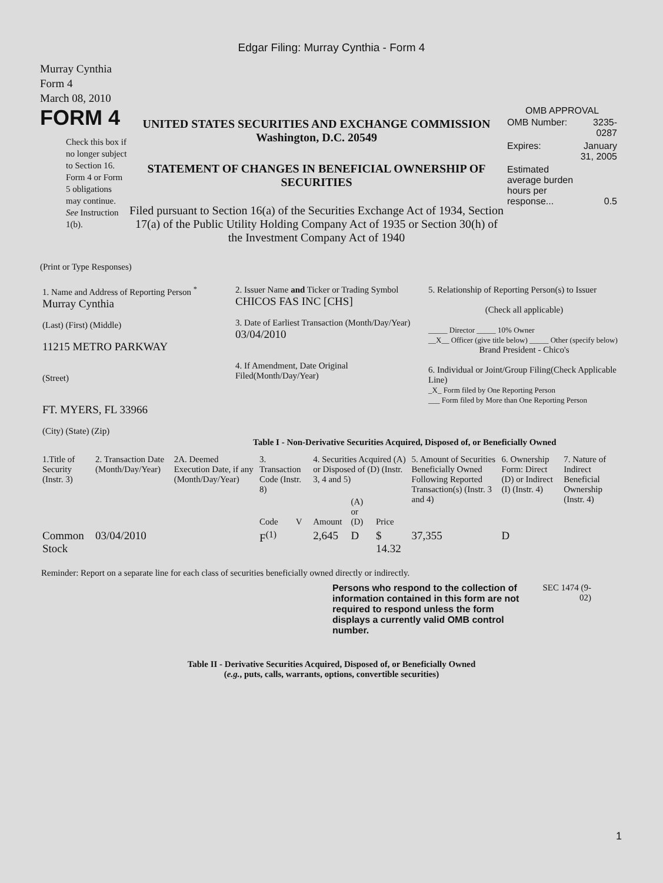Edgar Filing: Murray Cynthia - Form 4
Murray Cynthia
Form 4
March 08, 2010
FORM 4
Check this box if no longer subject to Section 16. Form 4 or Form 5 obligations may continue. See Instruction 1(b).
UNITED STATES SECURITIES AND EXCHANGE COMMISSION
Washington, D.C. 20549
STATEMENT OF CHANGES IN BENEFICIAL OWNERSHIP OF SECURITIES
Filed pursuant to Section 16(a) of the Securities Exchange Act of 1934, Section 17(a) of the Public Utility Holding Company Act of 1935 or Section 30(h) of the Investment Company Act of 1940
OMB APPROVAL
| OMB Number: | 3235-0287 |
| Expires: | January 31, 2005 |
| Estimated average burden hours per response... | 0.5 |
(Print or Type Responses)
| 1. Name and Address of Reporting Person <sup>*</sup> Murray Cynthia (Last) (First) (Middle) 11215 METRO PARKWAY (Street) FT. MYERS, FL 33966 (City) (State) (Zip) | 2. Issuer Name and Ticker or Trading Symbol CHICOS FAS INC [CHS] 3. Date of Earliest Transaction (Month/Day/Year) 03/04/2010 4. If Amendment, Date Original Filed(Month/Day/Year) | 5. Relationship of Reporting Person(s) to Issuer (Check all applicable) _____ Director _____ 10% Owner __X__ Officer (give title below) _____ Other (specify below) Brand President - Chico's 6. Individual or Joint/Group Filing(Check Applicable Line) _X_ Form filed by One Reporting Person ___ Form filed by More than One Reporting Person |
Table I - Non-Derivative Securities Acquired, Disposed of, or Beneficially Owned
| 1.Title of Security (Instr. 3) | 2. Transaction Date (Month/Day/Year) | 2A. Deemed Execution Date, if any (Month/Day/Year) | 3. Transaction Code (Instr. 8) | | 4. Securities Acquired (A) or Disposed of (D) (Instr. 3, 4 and 5) | | | 5. Amount of Securities Beneficially Owned Following Reported Transaction(s) (Instr. 3 and 4) | 6. Ownership Form: Direct (D) or Indirect (I) (Instr. 4) | 7. Nature of Indirect Beneficial Ownership (Instr. 4) |
| --- | --- | --- | --- | --- | --- | --- | --- | --- | --- | --- |
| | | | Code | V | Amount | (A) or (D) | Price | | | |
| Common Stock | 03/04/2010 | | F<sup>(1)</sup> | | 2,645 | D | $ 14.32 | 37,355 | D | |
Reminder: Report on a separate line for each class of securities beneficially owned directly or indirectly.
Persons who respond to the collection of information contained in this form are not required to respond unless the form displays a currently valid OMB control number.
SEC 1474 (9-02)
Table II - Derivative Securities Acquired, Disposed of, or Beneficially Owned
(e.g., puts, calls, warrants, options, convertible securities)
1